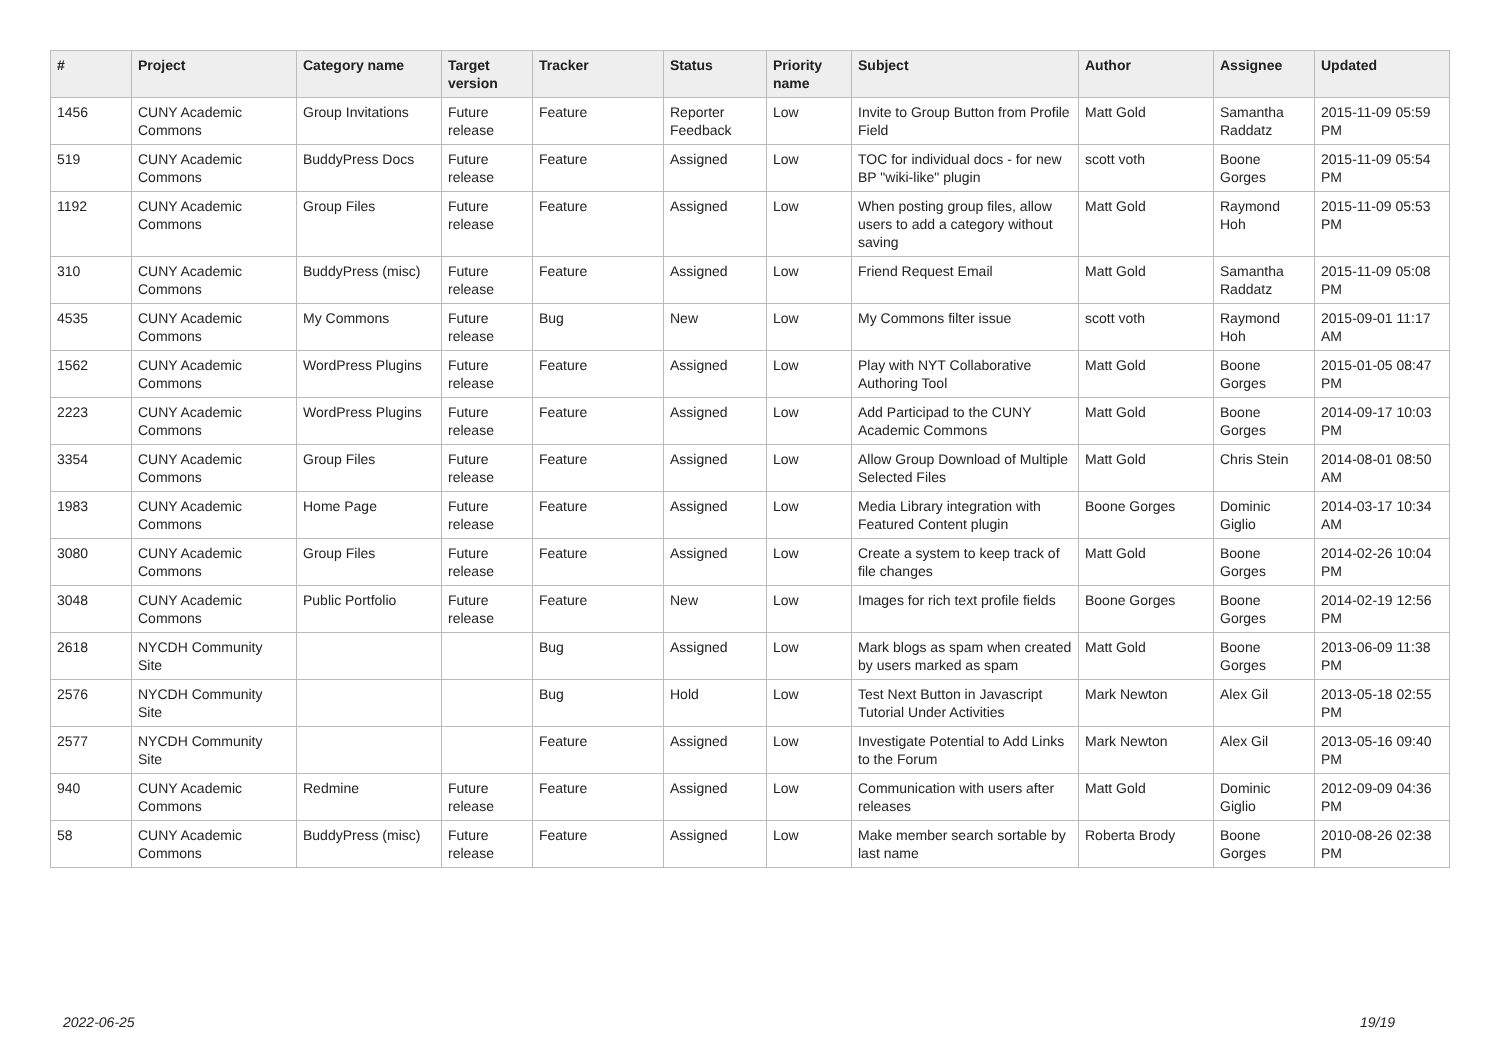| # | Project | Category name | Target version | Tracker | Status | Priority name | Subject | Author | Assignee | Updated |
| --- | --- | --- | --- | --- | --- | --- | --- | --- | --- | --- |
| 1456 | CUNY Academic Commons | Group Invitations | Future release | Feature | Reporter Feedback | Low | Invite to Group Button from Profile Field | Matt Gold | Samantha Raddatz | 2015-11-09 05:59 PM |
| 519 | CUNY Academic Commons | BuddyPress Docs | Future release | Feature | Assigned | Low | TOC for individual docs - for new BP "wiki-like" plugin | scott voth | Boone Gorges | 2015-11-09 05:54 PM |
| 1192 | CUNY Academic Commons | Group Files | Future release | Feature | Assigned | Low | When posting group files, allow users to add a category without saving | Matt Gold | Raymond Hoh | 2015-11-09 05:53 PM |
| 310 | CUNY Academic Commons | BuddyPress (misc) | Future release | Feature | Assigned | Low | Friend Request Email | Matt Gold | Samantha Raddatz | 2015-11-09 05:08 PM |
| 4535 | CUNY Academic Commons | My Commons | Future release | Bug | New | Low | My Commons filter issue | scott voth | Raymond Hoh | 2015-09-01 11:17 AM |
| 1562 | CUNY Academic Commons | WordPress Plugins | Future release | Feature | Assigned | Low | Play with NYT Collaborative Authoring Tool | Matt Gold | Boone Gorges | 2015-01-05 08:47 PM |
| 2223 | CUNY Academic Commons | WordPress Plugins | Future release | Feature | Assigned | Low | Add Participad to the CUNY Academic Commons | Matt Gold | Boone Gorges | 2014-09-17 10:03 PM |
| 3354 | CUNY Academic Commons | Group Files | Future release | Feature | Assigned | Low | Allow Group Download of Multiple Selected Files | Matt Gold | Chris Stein | 2014-08-01 08:50 AM |
| 1983 | CUNY Academic Commons | Home Page | Future release | Feature | Assigned | Low | Media Library integration with Featured Content plugin | Boone Gorges | Dominic Giglio | 2014-03-17 10:34 AM |
| 3080 | CUNY Academic Commons | Group Files | Future release | Feature | Assigned | Low | Create a system to keep track of file changes | Matt Gold | Boone Gorges | 2014-02-26 10:04 PM |
| 3048 | CUNY Academic Commons | Public Portfolio | Future release | Feature | New | Low | Images for rich text profile fields | Boone Gorges | Boone Gorges | 2014-02-19 12:56 PM |
| 2618 | NYCDH Community Site | | | Bug | Assigned | Low | Mark blogs as spam when created by users marked as spam | Matt Gold | Boone Gorges | 2013-06-09 11:38 PM |
| 2576 | NYCDH Community Site | | | Bug | Hold | Low | Test Next Button in Javascript Tutorial Under Activities | Mark Newton | Alex Gil | 2013-05-18 02:55 PM |
| 2577 | NYCDH Community Site | | | Feature | Assigned | Low | Investigate Potential to Add Links to the Forum | Mark Newton | Alex Gil | 2013-05-16 09:40 PM |
| 940 | CUNY Academic Commons | Redmine | Future release | Feature | Assigned | Low | Communication with users after releases | Matt Gold | Dominic Giglio | 2012-09-09 04:36 PM |
| 58 | CUNY Academic Commons | BuddyPress (misc) | Future release | Feature | Assigned | Low | Make member search sortable by last name | Roberta Brody | Boone Gorges | 2010-08-26 02:38 PM |
2022-06-25 19/19